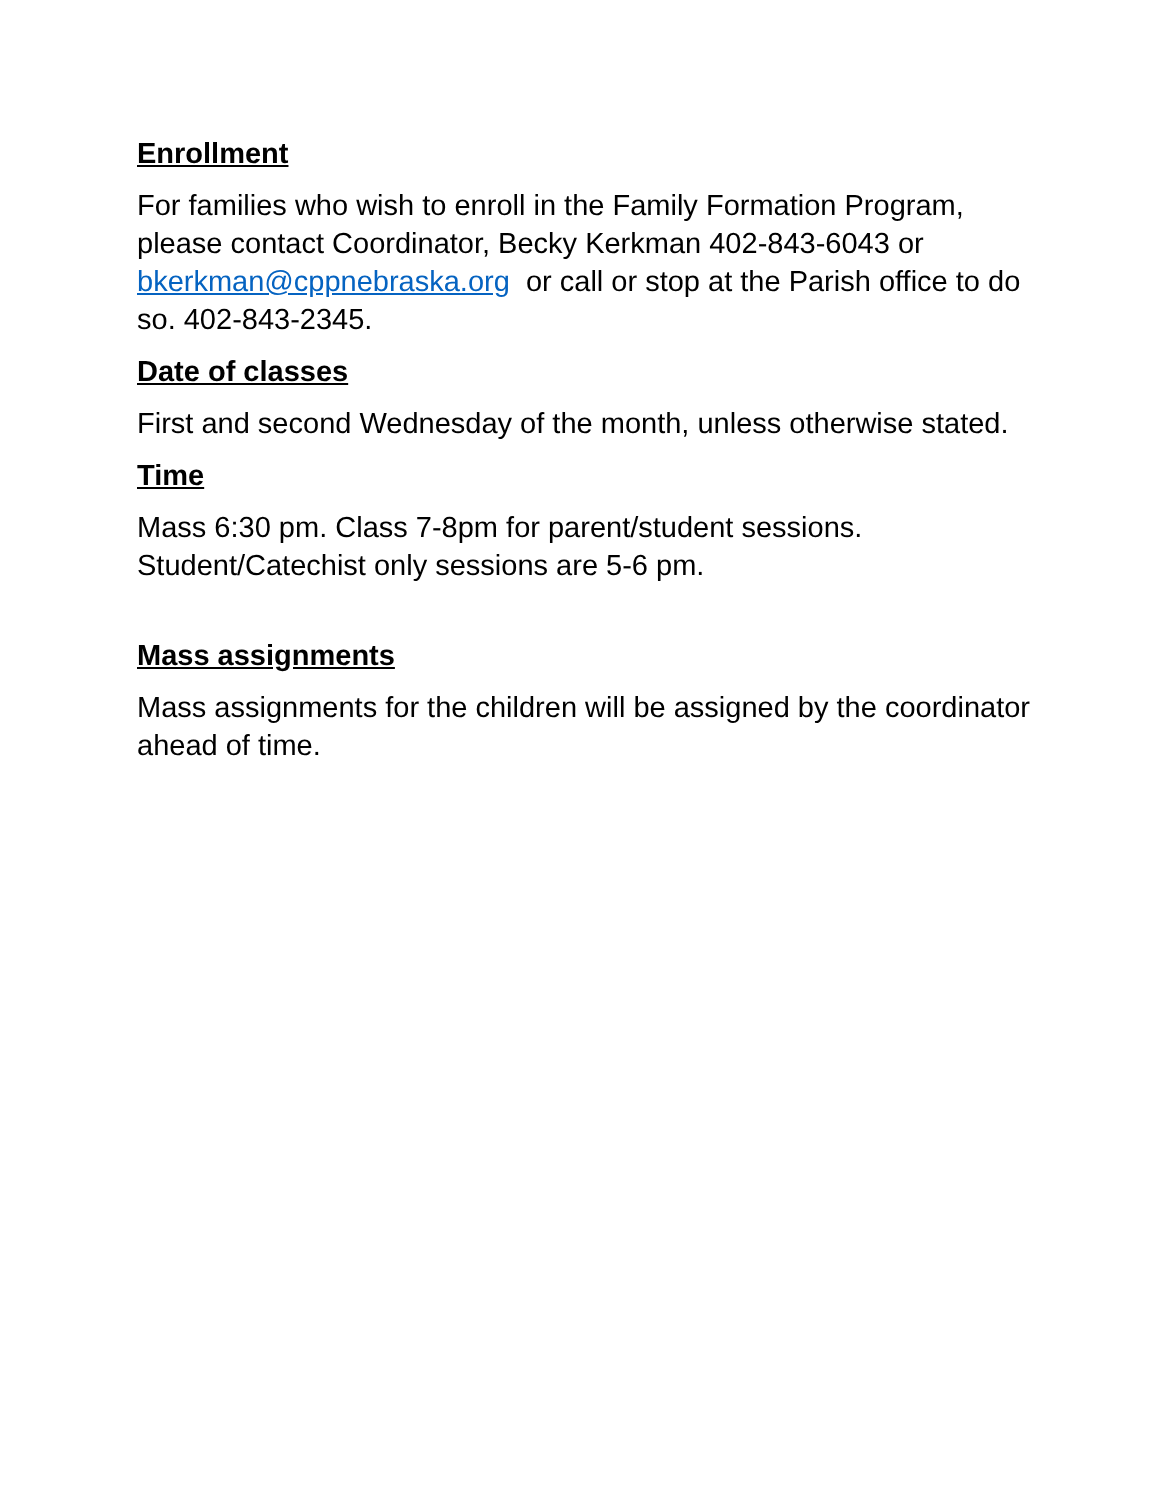Enrollment
For families who wish to enroll in the Family Formation Program, please contact Coordinator, Becky Kerkman 402-843-6043 or bkerkman@cppnebraska.org or call or stop at the Parish office to do so. 402-843-2345.
Date of classes
First and second Wednesday of the month, unless otherwise stated.
Time
Mass 6:30 pm. Class 7-8pm for parent/student sessions. Student/Catechist only sessions are 5-6 pm.
Mass assignments
Mass assignments for the children will be assigned by the coordinator ahead of time.